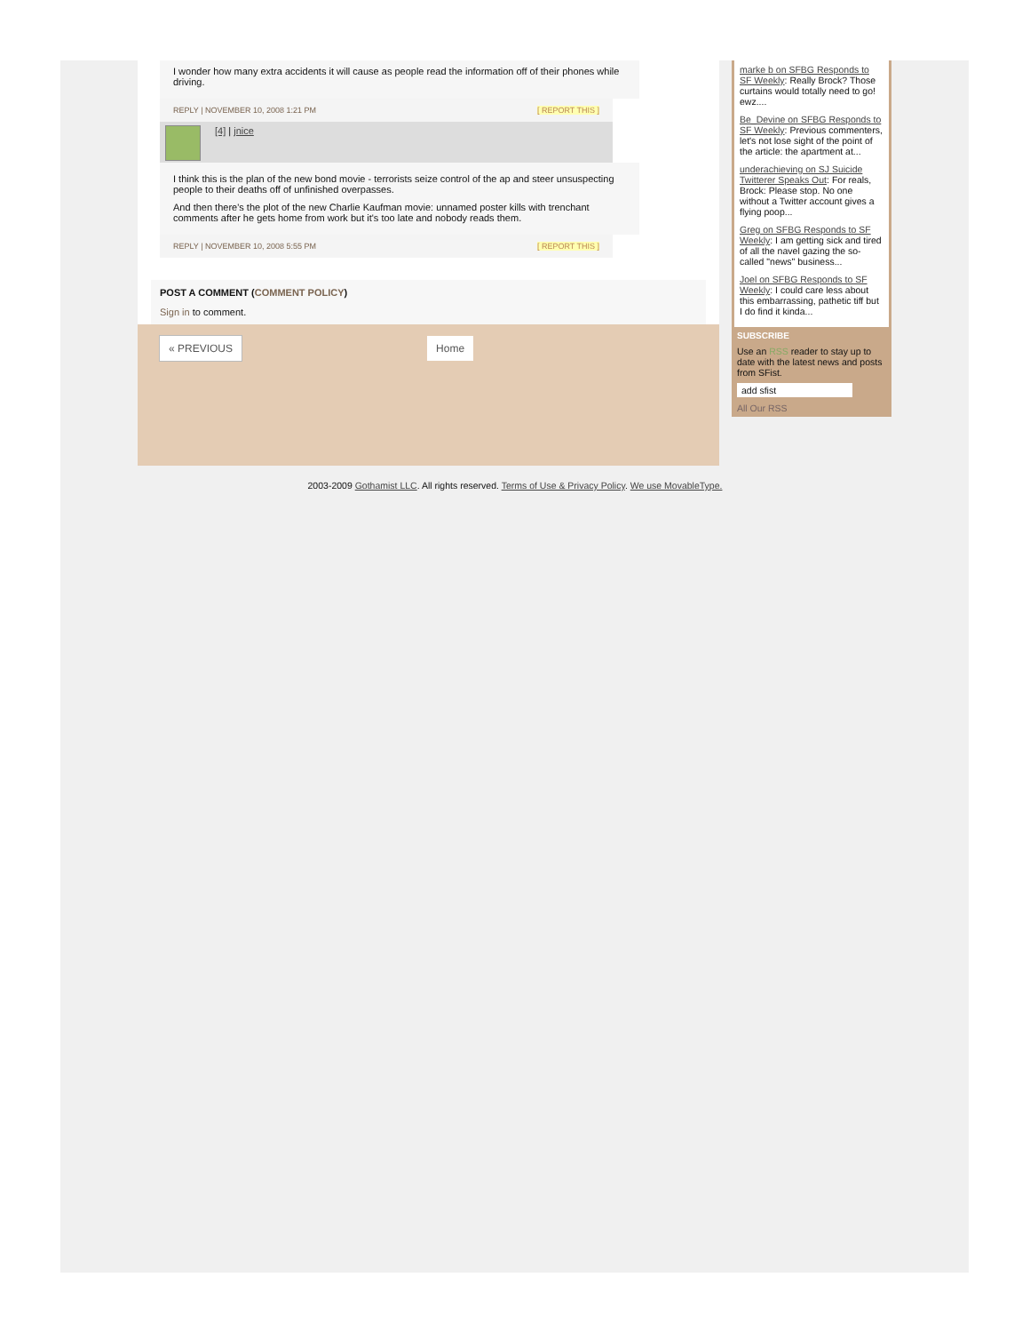I wonder how many extra accidents it will cause as people read the information off of their phones while driving.
REPLY | NOVEMBER 10, 2008 1:21 PM [ REPORT THIS ]
[4] | jnice
I think this is the plan of the new bond movie - terrorists seize control of the ap and steer unsuspecting people to their deaths off of unfinished overpasses.
And then there's the plot of the new Charlie Kaufman movie: unnamed poster kills with trenchant comments after he gets home from work but it's too late and nobody reads them.
REPLY | NOVEMBER 10, 2008 5:55 PM [ REPORT THIS ]
POST A COMMENT (COMMENT POLICY)
Sign in to comment.
« PREVIOUS Home
marke b on SFBG Responds to SF Weekly: Really Brock? Those curtains would totally need to go! ewz....
Be_Devine on SFBG Responds to SF Weekly: Previous commenters, let's not lose sight of the point of the article: the apartment at...
underachieving on SJ Suicide Twitterer Speaks Out: For reals, Brock: Please stop. No one without a Twitter account gives a flying poop...
Greg on SFBG Responds to SF Weekly: I am getting sick and tired of all the navel gazing the so-called "news" business...
Joel on SFBG Responds to SF Weekly: I could care less about this embarrassing, pathetic tiff but I do find it kinda...
SUBSCRIBE
Use an RSS reader to stay up to date with the latest news and posts from SFist.
add sfist
All Our RSS
2003-2009 Gothamist LLC. All rights reserved. Terms of Use & Privacy Policy. We use MovableType.